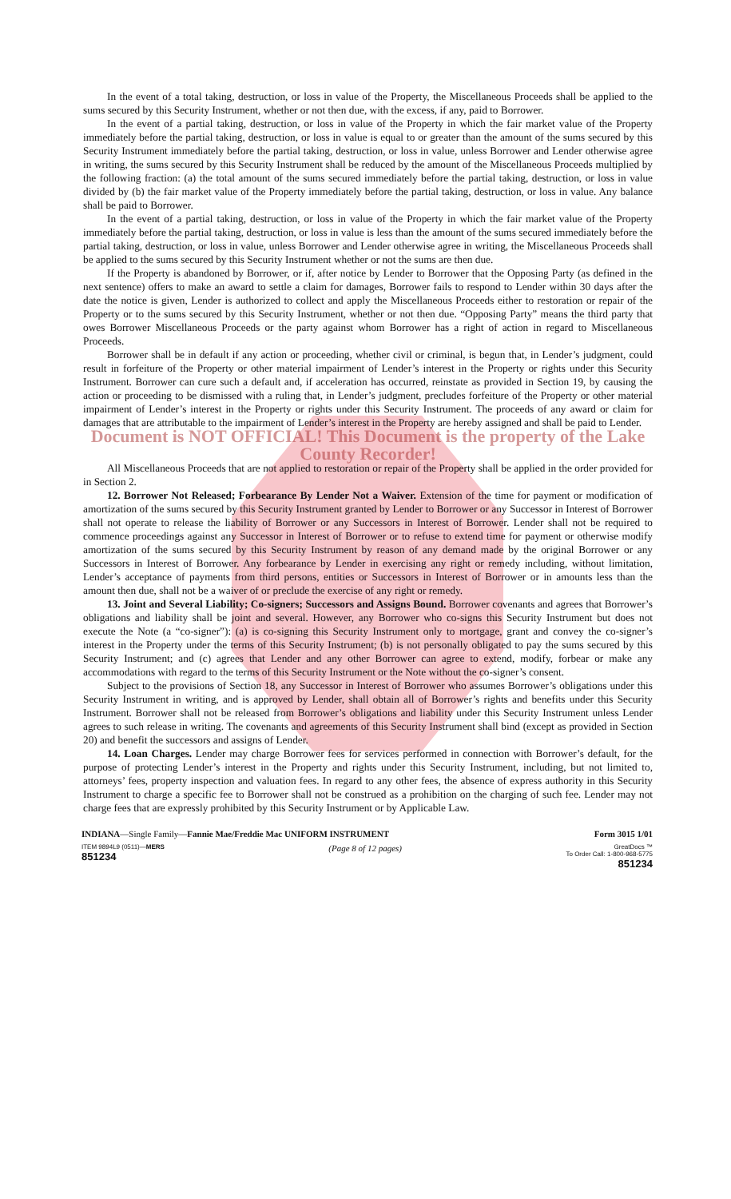In the event of a total taking, destruction, or loss in value of the Property, the Miscellaneous Proceeds shall be applied to the sums secured by this Security Instrument, whether or not then due, with the excess, if any, paid to Borrower.
In the event of a partial taking, destruction, or loss in value of the Property in which the fair market value of the Property immediately before the partial taking, destruction, or loss in value is equal to or greater than the amount of the sums secured by this Security Instrument immediately before the partial taking, destruction, or loss in value, unless Borrower and Lender otherwise agree in writing, the sums secured by this Security Instrument shall be reduced by the amount of the Miscellaneous Proceeds multiplied by the following fraction: (a) the total amount of the sums secured immediately before the partial taking, destruction, or loss in value divided by (b) the fair market value of the Property immediately before the partial taking, destruction, or loss in value. Any balance shall be paid to Borrower.
In the event of a partial taking, destruction, or loss in value of the Property in which the fair market value of the Property immediately before the partial taking, destruction, or loss in value is less than the amount of the sums secured immediately before the partial taking, destruction, or loss in value, unless Borrower and Lender otherwise agree in writing, the Miscellaneous Proceeds shall be applied to the sums secured by this Security Instrument whether or not the sums are then due.
If the Property is abandoned by Borrower, or if, after notice by Lender to Borrower that the Opposing Party (as defined in the next sentence) offers to make an award to settle a claim for damages, Borrower fails to respond to Lender within 30 days after the date the notice is given, Lender is authorized to collect and apply the Miscellaneous Proceeds either to restoration or repair of the Property or to the sums secured by this Security Instrument, whether or not then due. “Opposing Party” means the third party that owes Borrower Miscellaneous Proceeds or the party against whom Borrower has a right of action in regard to Miscellaneous Proceeds.
Borrower shall be in default if any action or proceeding, whether civil or criminal, is begun that, in Lender’s judgment, could result in forfeiture of the Property or other material impairment of Lender’s interest in the Property or rights under this Security Instrument. Borrower can cure such a default and, if acceleration has occurred, reinstate as provided in Section 19, by causing the action or proceeding to be dismissed with a ruling that, in Lender’s judgment, precludes forfeiture of the Property or other material impairment of Lender’s interest in the Property or rights under this Security Instrument. The proceeds of any award or claim for damages that are attributable to the impairment of Lender’s interest in the Property are hereby assigned and shall be paid to Lender.
Document is NOT OFFICIAL! This Document is the property of the Lake County Recorder!
All Miscellaneous Proceeds that are not applied to restoration or repair of the Property shall be applied in the order provided for in Section 2.
12. Borrower Not Released; Forbearance By Lender Not a Waiver. Extension of the time for payment or modification of amortization of the sums secured by this Security Instrument granted by Lender to Borrower or any Successor in Interest of Borrower shall not operate to release the liability of Borrower or any Successors in Interest of Borrower. Lender shall not be required to commence proceedings against any Successor in Interest of Borrower or to refuse to extend time for payment or otherwise modify amortization of the sums secured by this Security Instrument by reason of any demand made by the original Borrower or any Successors in Interest of Borrower. Any forbearance by Lender in exercising any right or remedy including, without limitation, Lender’s acceptance of payments from third persons, entities or Successors in Interest of Borrower or in amounts less than the amount then due, shall not be a waiver of or preclude the exercise of any right or remedy.
13. Joint and Several Liability; Co-signers; Successors and Assigns Bound. Borrower covenants and agrees that Borrower’s obligations and liability shall be joint and several. However, any Borrower who co-signs this Security Instrument but does not execute the Note (a “co-signer”): (a) is co-signing this Security Instrument only to mortgage, grant and convey the co-signer’s interest in the Property under the terms of this Security Instrument; (b) is not personally obligated to pay the sums secured by this Security Instrument; and (c) agrees that Lender and any other Borrower can agree to extend, modify, forbear or make any accommodations with regard to the terms of this Security Instrument or the Note without the co-signer’s consent.
Subject to the provisions of Section 18, any Successor in Interest of Borrower who assumes Borrower’s obligations under this Security Instrument in writing, and is approved by Lender, shall obtain all of Borrower’s rights and benefits under this Security Instrument. Borrower shall not be released from Borrower’s obligations and liability under this Security Instrument unless Lender agrees to such release in writing. The covenants and agreements of this Security Instrument shall bind (except as provided in Section 20) and benefit the successors and assigns of Lender.
14. Loan Charges. Lender may charge Borrower fees for services performed in connection with Borrower’s default, for the purpose of protecting Lender’s interest in the Property and rights under this Security Instrument, including, but not limited to, attorneys’ fees, property inspection and valuation fees. In regard to any other fees, the absence of express authority in this Security Instrument to charge a specific fee to Borrower shall not be construed as a prohibition on the charging of such fee. Lender may not charge fees that are expressly prohibited by this Security Instrument or by Applicable Law.
INDIANA—Single Family—Fannie Mae/Freddie Mac UNIFORM INSTRUMENT
Form 3015 1/01
ITEM 9894L9 (0511)—MERS
851234
(Page 8 of 12 pages)
GreatDocs ™
To Order Call: 1-800-968-5775
851234